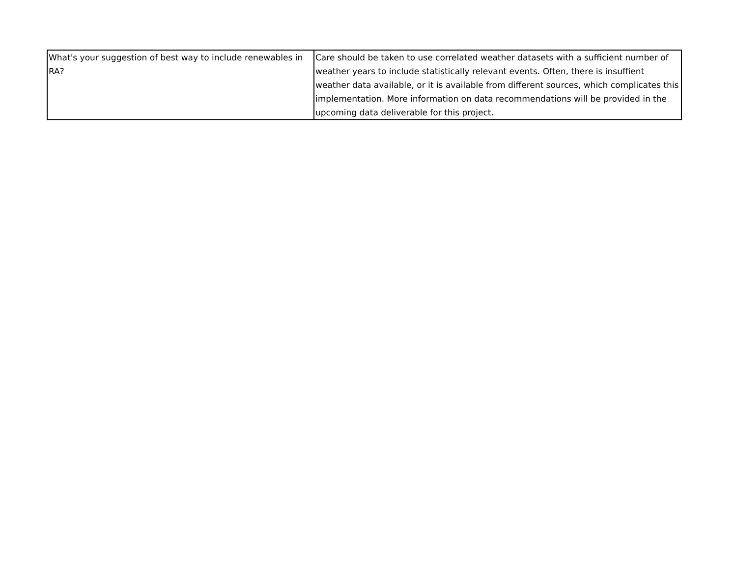| What's your suggestion of best way to include renewables in RA? | Care should be taken to use correlated weather datasets with a sufficient number of weather years to include statistically relevant events. Often, there is insuffient weather data available, or it is available from different sources, which complicates this implementation. More information on data recommendations will be provided in the upcoming data deliverable for this project. |